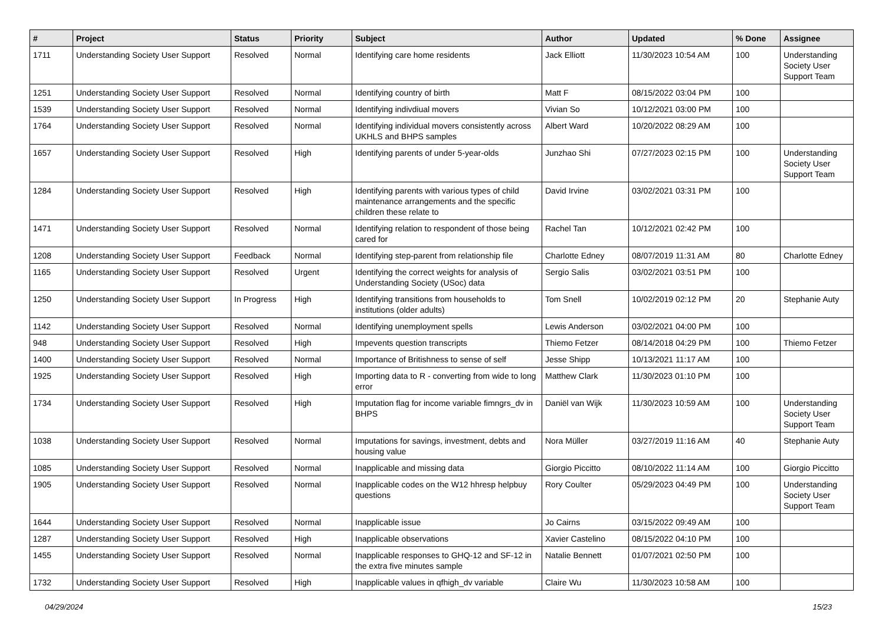| # | Project | Status | Priority | Subject | Author | Updated | % Done | Assignee |
| --- | --- | --- | --- | --- | --- | --- | --- | --- |
| 1711 | Understanding Society User Support | Resolved | Normal | Identifying care home residents | Jack Elliott | 11/30/2023 10:54 AM | 100 | Understanding Society User Support Team |
| 1251 | Understanding Society User Support | Resolved | Normal | Identifying country of birth | Matt F | 08/15/2022 03:04 PM | 100 | |
| 1539 | Understanding Society User Support | Resolved | Normal | Identifying indivdiual movers | Vivian So | 10/12/2021 03:00 PM | 100 | |
| 1764 | Understanding Society User Support | Resolved | Normal | Identifying individual movers consistently across UKHLS and BHPS samples | Albert Ward | 10/20/2022 08:29 AM | 100 | |
| 1657 | Understanding Society User Support | Resolved | High | Identifying parents of under 5-year-olds | Junzhao Shi | 07/27/2023 02:15 PM | 100 | Understanding Society User Support Team |
| 1284 | Understanding Society User Support | Resolved | High | Identifying parents with various types of child maintenance arrangements and the specific children these relate to | David Irvine | 03/02/2021 03:31 PM | 100 | |
| 1471 | Understanding Society User Support | Resolved | Normal | Identifying relation to respondent of those being cared for | Rachel Tan | 10/12/2021 02:42 PM | 100 | |
| 1208 | Understanding Society User Support | Feedback | Normal | Identifying step-parent from relationship file | Charlotte Edney | 08/07/2019 11:31 AM | 80 | Charlotte Edney |
| 1165 | Understanding Society User Support | Resolved | Urgent | Identifying the correct weights for analysis of Understanding Society (USoc) data | Sergio Salis | 03/02/2021 03:51 PM | 100 | |
| 1250 | Understanding Society User Support | In Progress | High | Identifying transitions from households to institutions (older adults) | Tom Snell | 10/02/2019 02:12 PM | 20 | Stephanie Auty |
| 1142 | Understanding Society User Support | Resolved | Normal | Identifying unemployment spells | Lewis Anderson | 03/02/2021 04:00 PM | 100 | |
| 948 | Understanding Society User Support | Resolved | High | Impevents question transcripts | Thiemo Fetzer | 08/14/2018 04:29 PM | 100 | Thiemo Fetzer |
| 1400 | Understanding Society User Support | Resolved | Normal | Importance of Britishness to sense of self | Jesse Shipp | 10/13/2021 11:17 AM | 100 | |
| 1925 | Understanding Society User Support | Resolved | High | Importing data to R - converting from wide to long error | Matthew Clark | 11/30/2023 01:10 PM | 100 | |
| 1734 | Understanding Society User Support | Resolved | High | Imputation flag for income variable fimngrs_dv in BHPS | Daniël van Wijk | 11/30/2023 10:59 AM | 100 | Understanding Society User Support Team |
| 1038 | Understanding Society User Support | Resolved | Normal | Imputations for savings, investment, debts and housing value | Nora Müller | 03/27/2019 11:16 AM | 40 | Stephanie Auty |
| 1085 | Understanding Society User Support | Resolved | Normal | Inapplicable and missing data | Giorgio Piccitto | 08/10/2022 11:14 AM | 100 | Giorgio Piccitto |
| 1905 | Understanding Society User Support | Resolved | Normal | Inapplicable codes on the W12 hhresp helpbuy questions | Rory Coulter | 05/29/2023 04:49 PM | 100 | Understanding Society User Support Team |
| 1644 | Understanding Society User Support | Resolved | Normal | Inapplicable issue | Jo Cairns | 03/15/2022 09:49 AM | 100 | |
| 1287 | Understanding Society User Support | Resolved | High | Inapplicable observations | Xavier Castelino | 08/15/2022 04:10 PM | 100 | |
| 1455 | Understanding Society User Support | Resolved | Normal | Inapplicable responses to GHQ-12 and SF-12 in the extra five minutes sample | Natalie Bennett | 01/07/2021 02:50 PM | 100 | |
| 1732 | Understanding Society User Support | Resolved | High | Inapplicable values in qfhigh_dv variable | Claire Wu | 11/30/2023 10:58 AM | 100 | |
04/29/2024 15/23